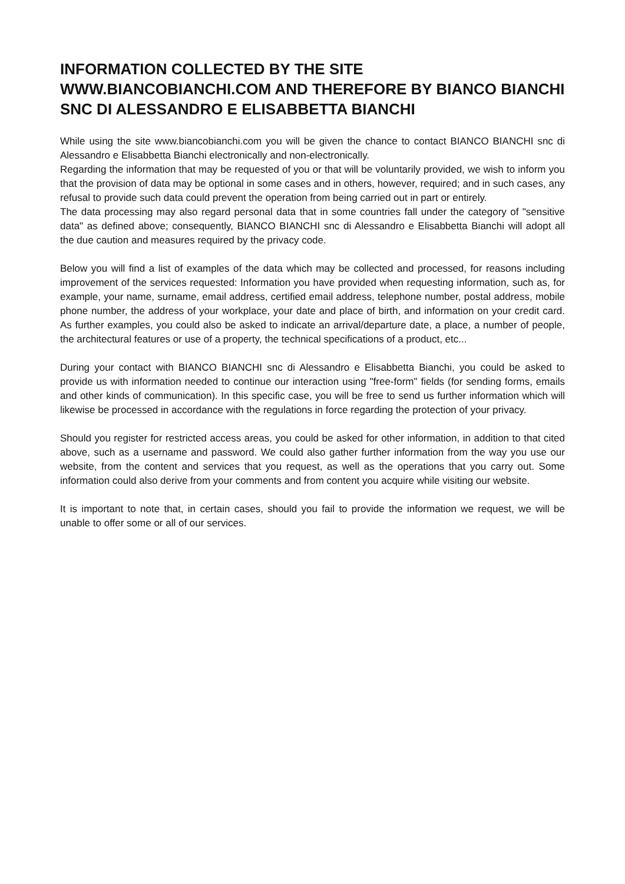INFORMATION COLLECTED BY THE SITE WWW.BIANCOBIANCHI.COM AND THEREFORE BY BIANCO BIANCHI SNC DI ALESSANDRO E ELISABBETTA BIANCHI
While using the site www.biancobianchi.com you will be given the chance to contact BIANCO BIANCHI snc di Alessandro e Elisabbetta Bianchi electronically and non-electronically.
Regarding the information that may be requested of you or that will be voluntarily provided, we wish to inform you that the provision of data may be optional in some cases and in others, however, required; and in such cases, any refusal to provide such data could prevent the operation from being carried out in part or entirely.
The data processing may also regard personal data that in some countries fall under the category of "sensitive data" as defined above; consequently, BIANCO BIANCHI snc di Alessandro e Elisabbetta Bianchi will adopt all the due caution and measures required by the privacy code.
Below you will find a list of examples of the data which may be collected and processed, for reasons including improvement of the services requested: Information you have provided when requesting information, such as, for example, your name, surname, email address, certified email address, telephone number, postal address, mobile phone number, the address of your workplace, your date and place of birth, and information on your credit card. As further examples, you could also be asked to indicate an arrival/departure date, a place, a number of people, the architectural features or use of a property, the technical specifications of a product, etc...
During your contact with BIANCO BIANCHI snc di Alessandro e Elisabbetta Bianchi, you could be asked to provide us with information needed to continue our interaction using "free-form" fields (for sending forms, emails and other kinds of communication). In this specific case, you will be free to send us further information which will likewise be processed in accordance with the regulations in force regarding the protection of your privacy.
Should you register for restricted access areas, you could be asked for other information, in addition to that cited above, such as a username and password. We could also gather further information from the way you use our website, from the content and services that you request, as well as the operations that you carry out. Some information could also derive from your comments and from content you acquire while visiting our website.
It is important to note that, in certain cases, should you fail to provide the information we request, we will be unable to offer some or all of our services.